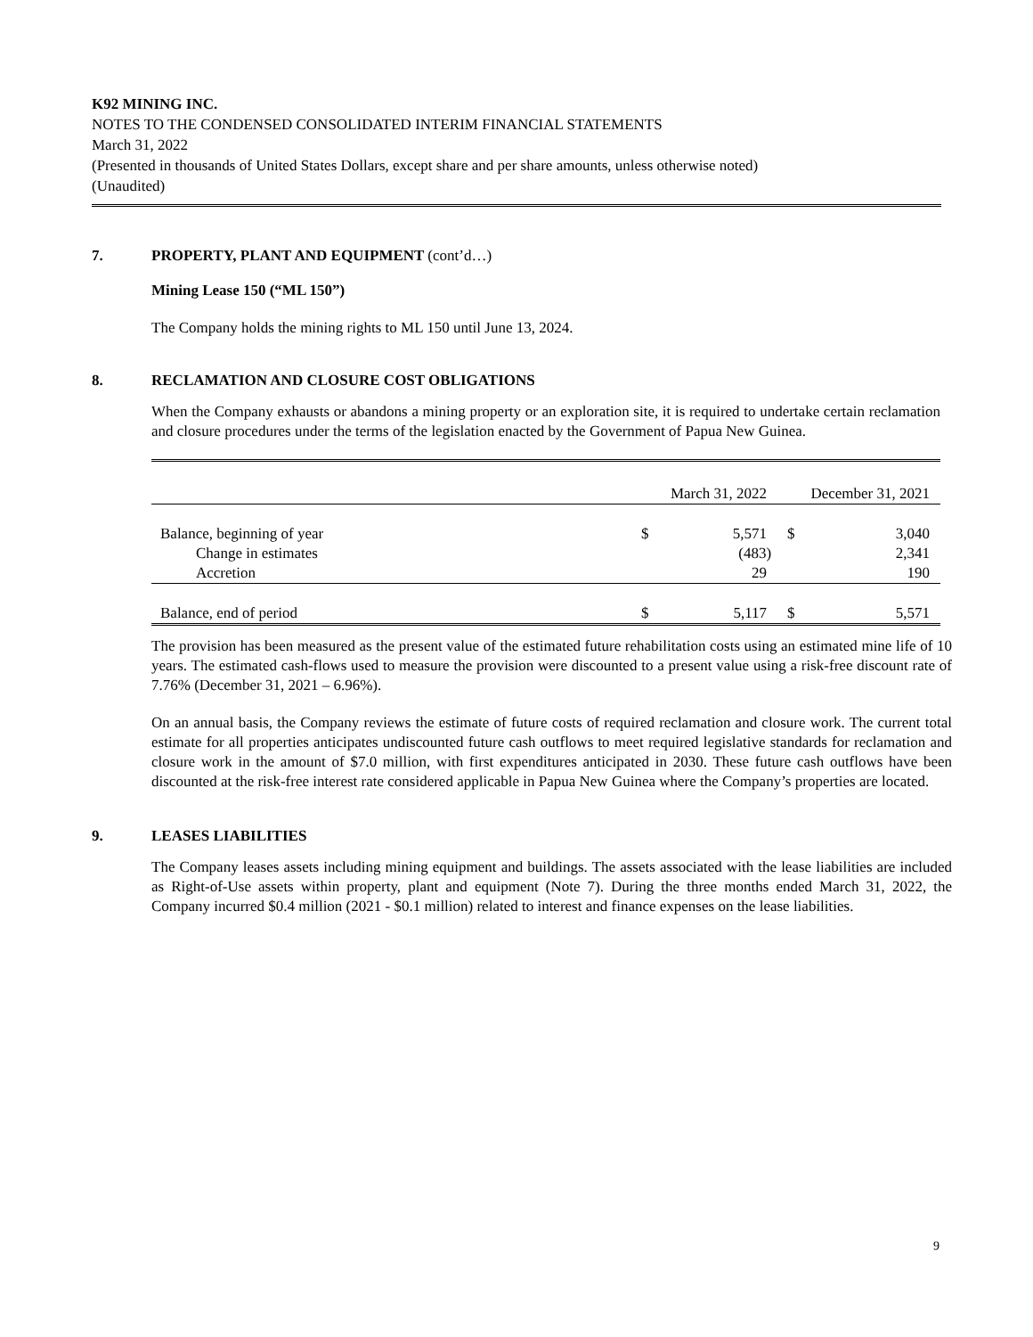K92 MINING INC.
NOTES TO THE CONDENSED CONSOLIDATED INTERIM FINANCIAL STATEMENTS
March 31, 2022
(Presented in thousands of United States Dollars, except share and per share amounts, unless otherwise noted)
(Unaudited)
7. PROPERTY, PLANT AND EQUIPMENT (cont’d…)
Mining Lease 150 (“ML 150”)
The Company holds the mining rights to ML 150 until June 13, 2024.
8. RECLAMATION AND CLOSURE COST OBLIGATIONS
When the Company exhausts or abandons a mining property or an exploration site, it is required to undertake certain reclamation and closure procedures under the terms of the legislation enacted by the Government of Papua New Guinea.
| | March 31, 2022 | | December 31, 2021 | |
| Balance, beginning of year | $ | 5,571 | $ | 3,040 |
| Change in estimates | | (483) | | 2,341 |
| Accretion | | 29 | | 190 |
| Balance, end of period | $ | 5,117 | $ | 5,571 |
The provision has been measured as the present value of the estimated future rehabilitation costs using an estimated mine life of 10 years. The estimated cash-flows used to measure the provision were discounted to a present value using a risk-free discount rate of 7.76% (December 31, 2021 – 6.96%).
On an annual basis, the Company reviews the estimate of future costs of required reclamation and closure work. The current total estimate for all properties anticipates undiscounted future cash outflows to meet required legislative standards for reclamation and closure work in the amount of $7.0 million, with first expenditures anticipated in 2030. These future cash outflows have been discounted at the risk-free interest rate considered applicable in Papua New Guinea where the Company’s properties are located.
9. LEASES LIABILITIES
The Company leases assets including mining equipment and buildings. The assets associated with the lease liabilities are included as Right-of-Use assets within property, plant and equipment (Note 7). During the three months ended March 31, 2022, the Company incurred $0.4 million (2021 - $0.1 million) related to interest and finance expenses on the lease liabilities.
9